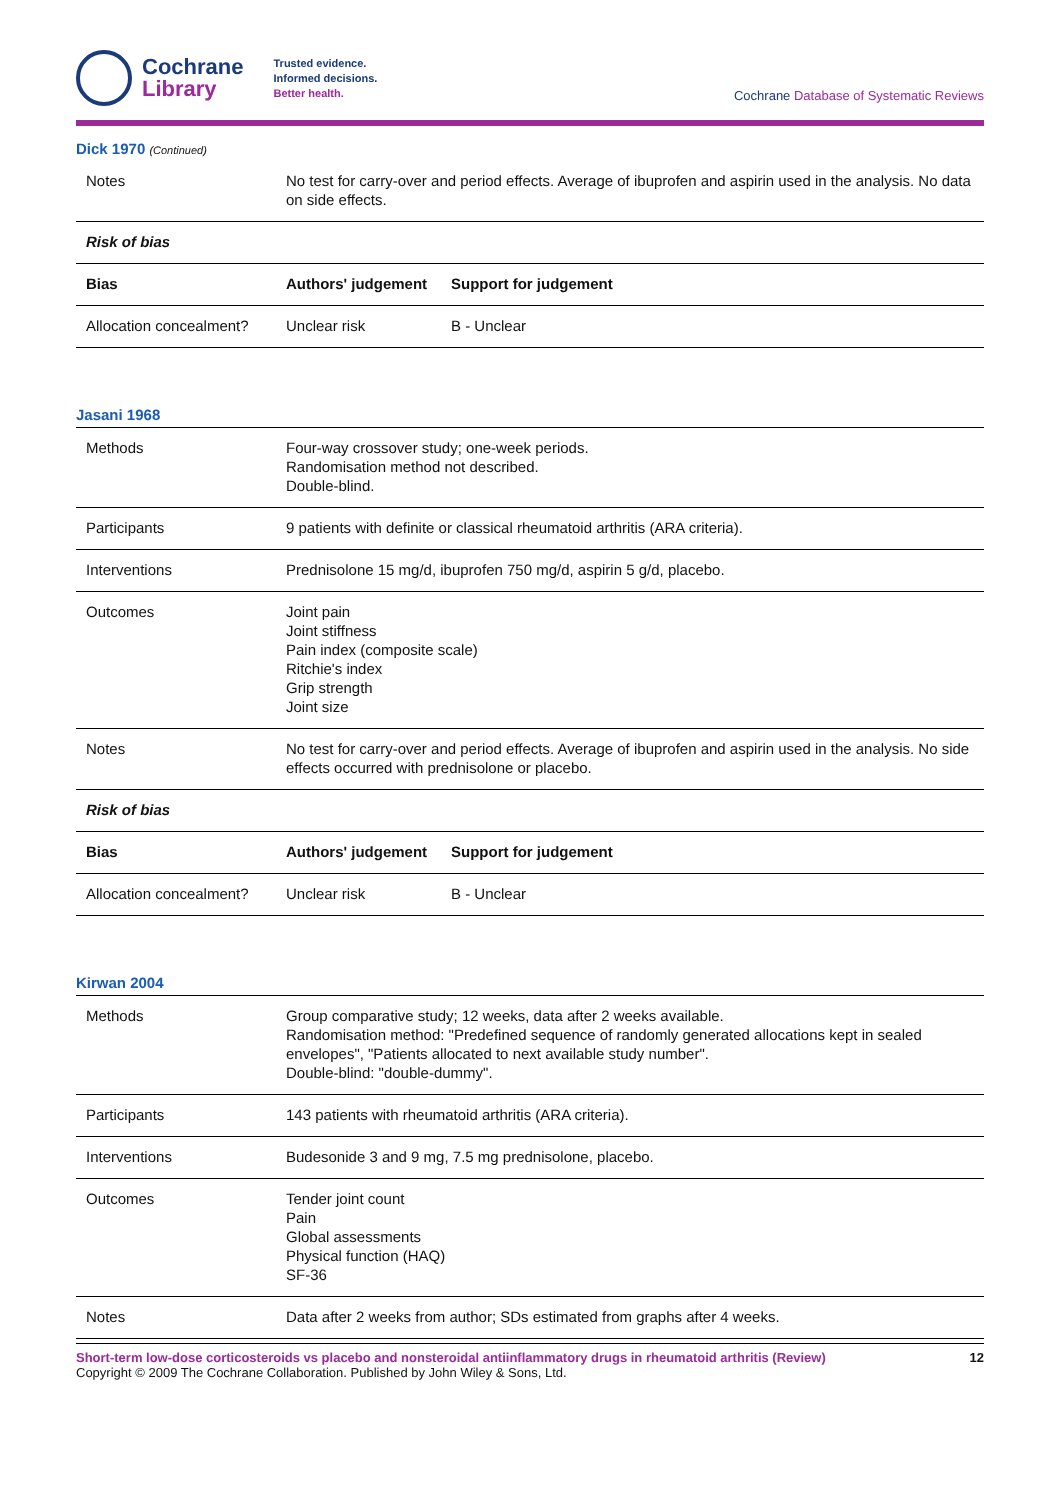Cochrane
Library
Trusted evidence.
Informed decisions.
Better health.
Cochrane Database of Systematic Reviews
Dick 1970 (Continued)
| Notes | No test for carry-over and period effects. Average of ibuprofen and aspirin used in the analysis. No data on side effects. |
| Risk of bias | | |
| --- | --- | --- |
| Bias | Authors' judgement | Support for judgement |
| Allocation concealment? | Unclear risk | B - Unclear |
Jasani 1968
| Methods | Four-way crossover study; one-week periods. Randomisation method not described. Double-blind. |
| Participants | 9 patients with definite or classical rheumatoid arthritis (ARA criteria). |
| Interventions | Prednisolone 15 mg/d, ibuprofen 750 mg/d, aspirin 5 g/d, placebo. |
| Outcomes | Joint pain Joint stiffness Pain index (composite scale) Ritchie's index Grip strength Joint size |
| Notes | No test for carry-over and period effects. Average of ibuprofen and aspirin used in the analysis. No side effects occurred with prednisolone or placebo. |
| Risk of bias | | |
| --- | --- | --- |
| Bias | Authors' judgement | Support for judgement |
| Allocation concealment? | Unclear risk | B - Unclear |
Kirwan 2004
| Methods | Group comparative study; 12 weeks, data after 2 weeks available. Randomisation method: "Predefined sequence of randomly generated allocations kept in sealed envelopes", "Patients allocated to next available study number". Double-blind: "double-dummy". |
| Participants | 143 patients with rheumatoid arthritis (ARA criteria). |
| Interventions | Budesonide 3 and 9 mg, 7.5 mg prednisolone, placebo. |
| Outcomes | Tender joint count Pain Global assessments Physical function (HAQ) SF-36 |
| Notes | Data after 2 weeks from author; SDs estimated from graphs after 4 weeks. |
Short-term low-dose corticosteroids vs placebo and nonsteroidal antiinflammatory drugs in rheumatoid arthritis (Review) 12
Copyright © 2009 The Cochrane Collaboration. Published by John Wiley & Sons, Ltd.